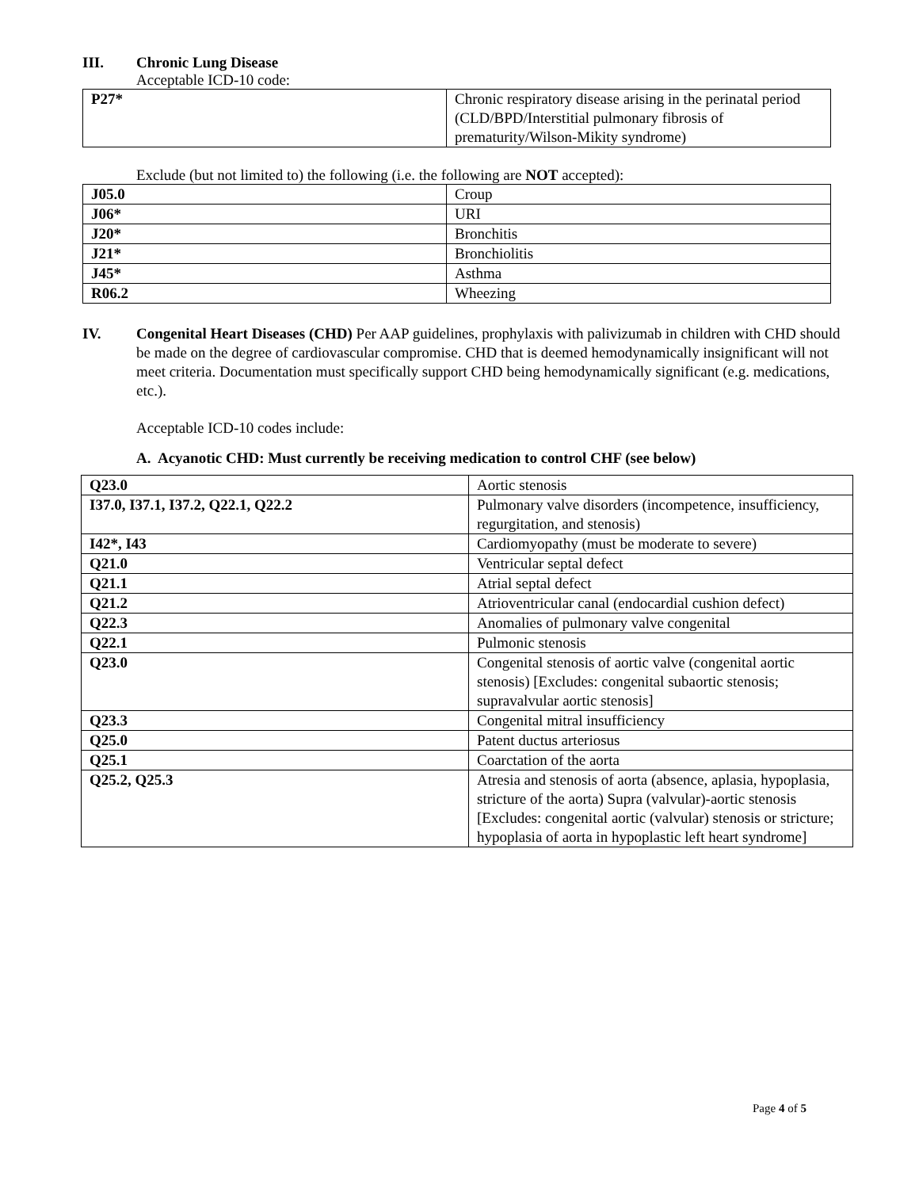III. Chronic Lung Disease
Acceptable ICD-10 code:
| P27* | Chronic respiratory disease arising in the perinatal period (CLD/BPD/Interstitial pulmonary fibrosis of prematurity/Wilson-Mikity syndrome) |
Exclude (but not limited to) the following (i.e. the following are NOT accepted):
| J05.0 | Croup |
| J06* | URI |
| J20* | Bronchitis |
| J21* | Bronchiolitis |
| J45* | Asthma |
| R06.2 | Wheezing |
IV. Congenital Heart Diseases (CHD) Per AAP guidelines, prophylaxis with palivizumab in children with CHD should be made on the degree of cardiovascular compromise. CHD that is deemed hemodynamically insignificant will not meet criteria. Documentation must specifically support CHD being hemodynamically significant (e.g. medications, etc.).
Acceptable ICD-10 codes include:
A. Acyanotic CHD: Must currently be receiving medication to control CHF (see below)
| Q23.0 | Aortic stenosis |
| I37.0, I37.1, I37.2, Q22.1, Q22.2 | Pulmonary valve disorders (incompetence, insufficiency, regurgitation, and stenosis) |
| I42*, I43 | Cardiomyopathy (must be moderate to severe) |
| Q21.0 | Ventricular septal defect |
| Q21.1 | Atrial septal defect |
| Q21.2 | Atrioventricular canal (endocardial cushion defect) |
| Q22.3 | Anomalies of pulmonary valve congenital |
| Q22.1 | Pulmonic stenosis |
| Q23.0 | Congenital stenosis of aortic valve (congenital aortic stenosis) [Excludes: congenital subaortic stenosis; supravalvular aortic stenosis] |
| Q23.3 | Congenital mitral insufficiency |
| Q25.0 | Patent ductus arteriosus |
| Q25.1 | Coarctation of the aorta |
| Q25.2, Q25.3 | Atresia and stenosis of aorta (absence, aplasia, hypoplasia, stricture of the aorta) Supra (valvular)-aortic stenosis [Excludes: congenital aortic (valvular) stenosis or stricture; hypoplasia of aorta in hypoplastic left heart syndrome] |
Page 4 of 5